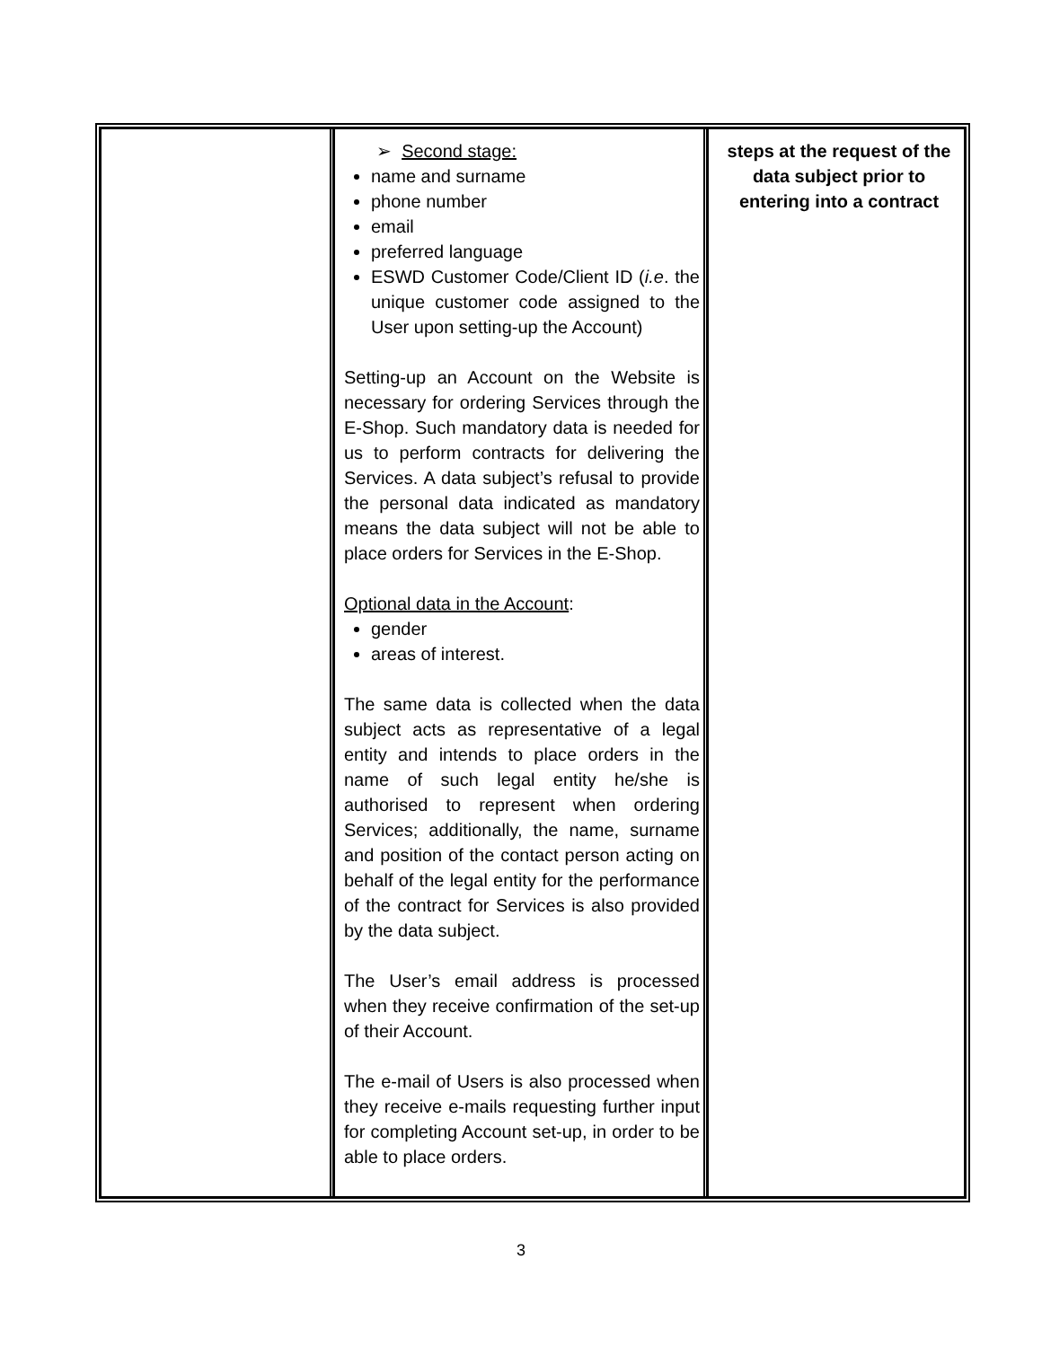| | ➢ Second stage: name and surname phone number email preferred language ESWD Customer Code/Client ID ( i.e . the unique customer code assigned to the User upon setting-up the Account) Setting-up an Account on the Website is necessary for ordering Services through the E-Shop. Such mandatory data is needed for us to perform contracts for delivering the Services. A data subject’s refusal to provide the personal data indicated as mandatory means the data subject will not be able to place orders for Services in the E-Shop. Optional data in the Account : gender areas of interest. The same data is collected when the data subject acts as representative of a legal entity and intends to place orders in the name of such legal entity he/she is authorised to represent when ordering Services; additionally, the name, surname and position of the contact person acting on behalf of the legal entity for the performance of the contract for Services is also provided by the data subject. The User’s email address is processed when they receive confirmation of the set-up of their Account. The e-mail of Users is also processed when they receive e-mails requesting further input for completing Account set-up, in order to be able to place orders. | steps at the request of the data subject prior to entering into a contract |
3